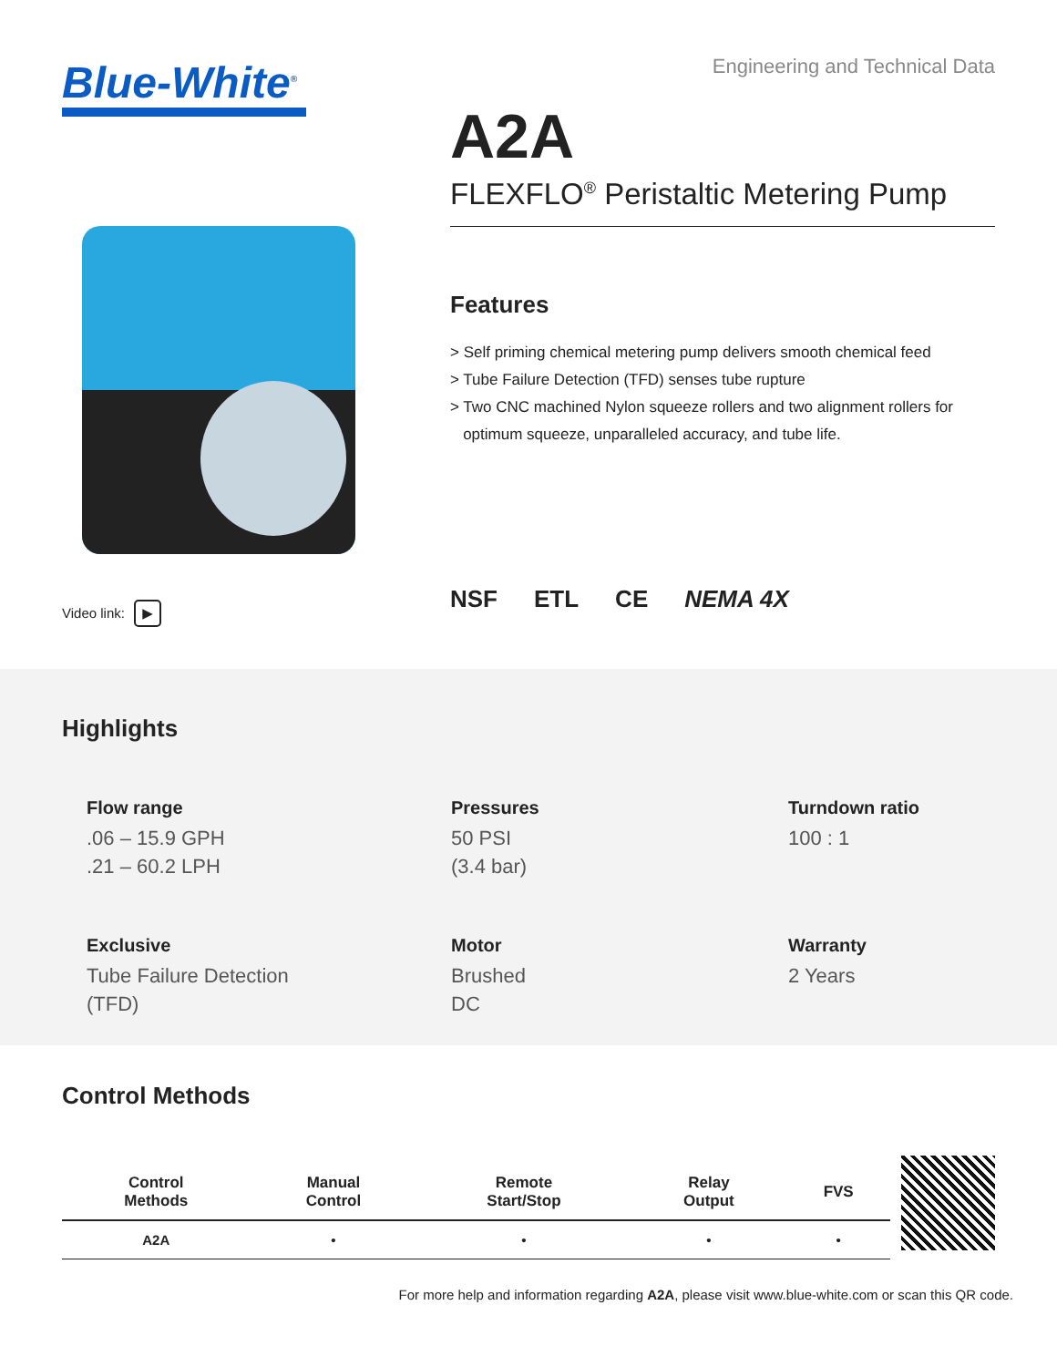Blue-White<sup>®</sup>
Video link: ▶
Engineering and Technical Data
A2A
FLEXFLO<sup>®</sup> Peristaltic Metering Pump
Features
> Self priming chemical metering pump delivers smooth chemical feed
> Tube Failure Detection (TFD) senses tube rupture
> Two CNC machined Nylon squeeze rollers and two alignment rollers for
optimum squeeze, unparalleled accuracy, and tube life.
NSF ETL CE NEMA 4X
Highlights
Flow range
.06 – 15.9 GPH
.21 – 60.2 LPH
Pressures
50 PSI
(3.4 bar)
Turndown ratio
100 : 1
Exclusive
Tube Failure Detection
(TFD)
Motor
Brushed
DC
Warranty
2 Years
Control Methods
| Control Methods | Manual Control | Remote Start/Stop | Relay Output | FVS |
| --- | --- | --- | --- | --- |
| A2A | • | • | • | • |
For more help and information regarding A2A, please visit www.blue-white.com or scan this QR code.